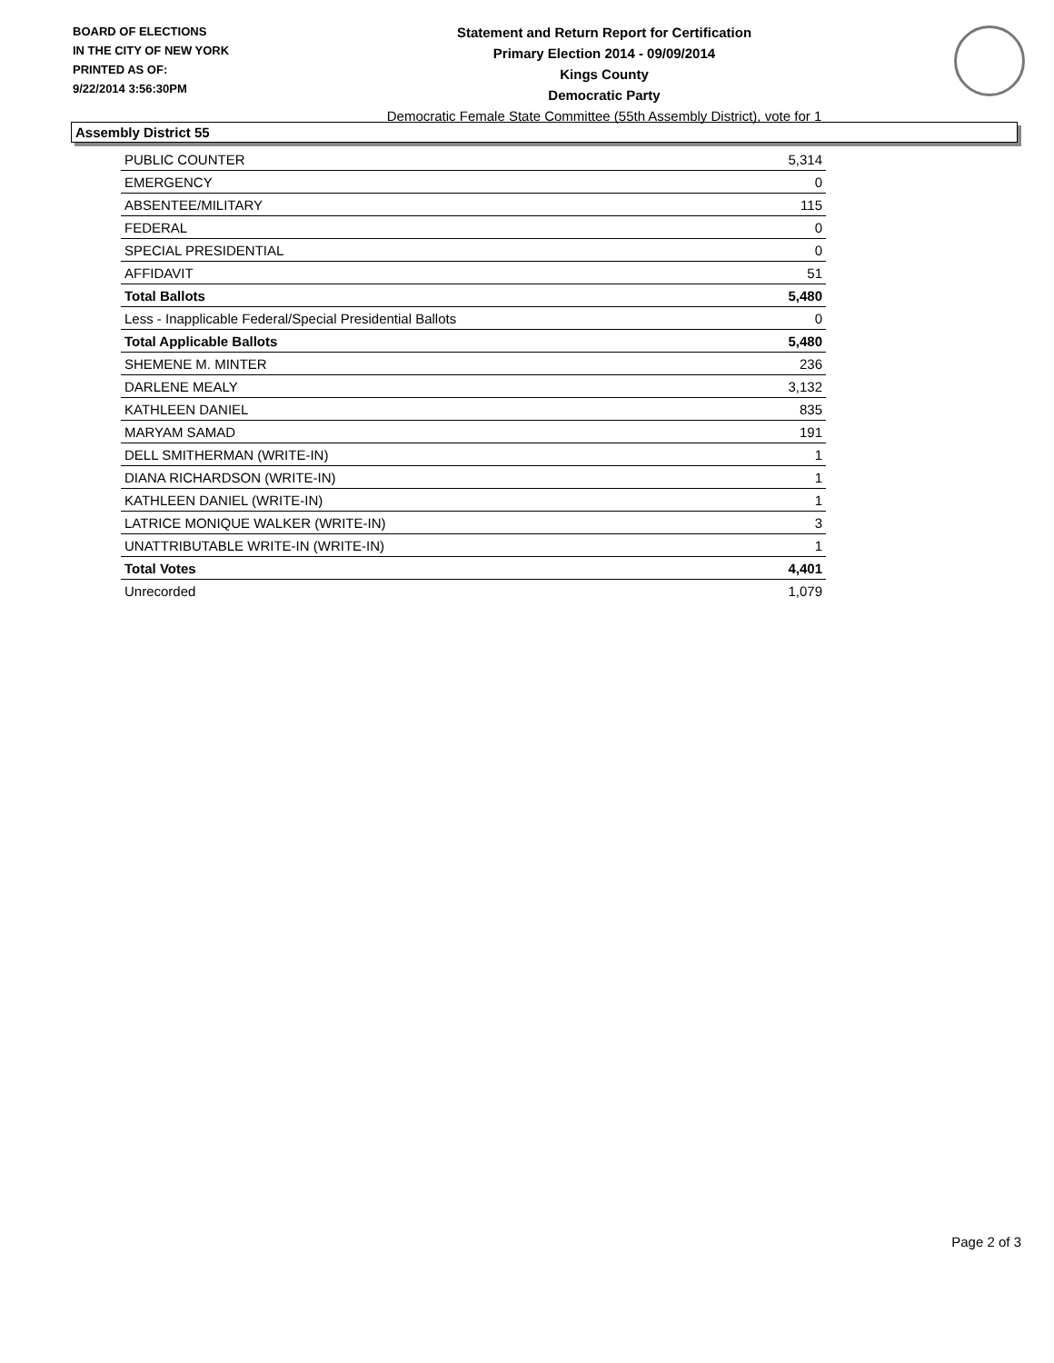BOARD OF ELECTIONS
IN THE CITY OF NEW YORK
PRINTED AS OF:
9/22/2014 3:56:30PM
Statement and Return Report for Certification
Primary Election 2014 - 09/09/2014
Kings County
Democratic Party
Democratic Female State Committee (55th Assembly District), vote for 1
Assembly District 55
| PUBLIC COUNTER | 5,314 |
| EMERGENCY | 0 |
| ABSENTEE/MILITARY | 115 |
| FEDERAL | 0 |
| SPECIAL PRESIDENTIAL | 0 |
| AFFIDAVIT | 51 |
| Total Ballots | 5,480 |
| Less - Inapplicable Federal/Special Presidential Ballots | 0 |
| Total Applicable Ballots | 5,480 |
| SHEMENE M. MINTER | 236 |
| DARLENE MEALY | 3,132 |
| KATHLEEN DANIEL | 835 |
| MARYAM SAMAD | 191 |
| DELL SMITHERMAN (WRITE-IN) | 1 |
| DIANA RICHARDSON (WRITE-IN) | 1 |
| KATHLEEN DANIEL (WRITE-IN) | 1 |
| LATRICE MONIQUE WALKER (WRITE-IN) | 3 |
| UNATTRIBUTABLE WRITE-IN (WRITE-IN) | 1 |
| Total Votes | 4,401 |
| Unrecorded | 1,079 |
Page 2 of 3